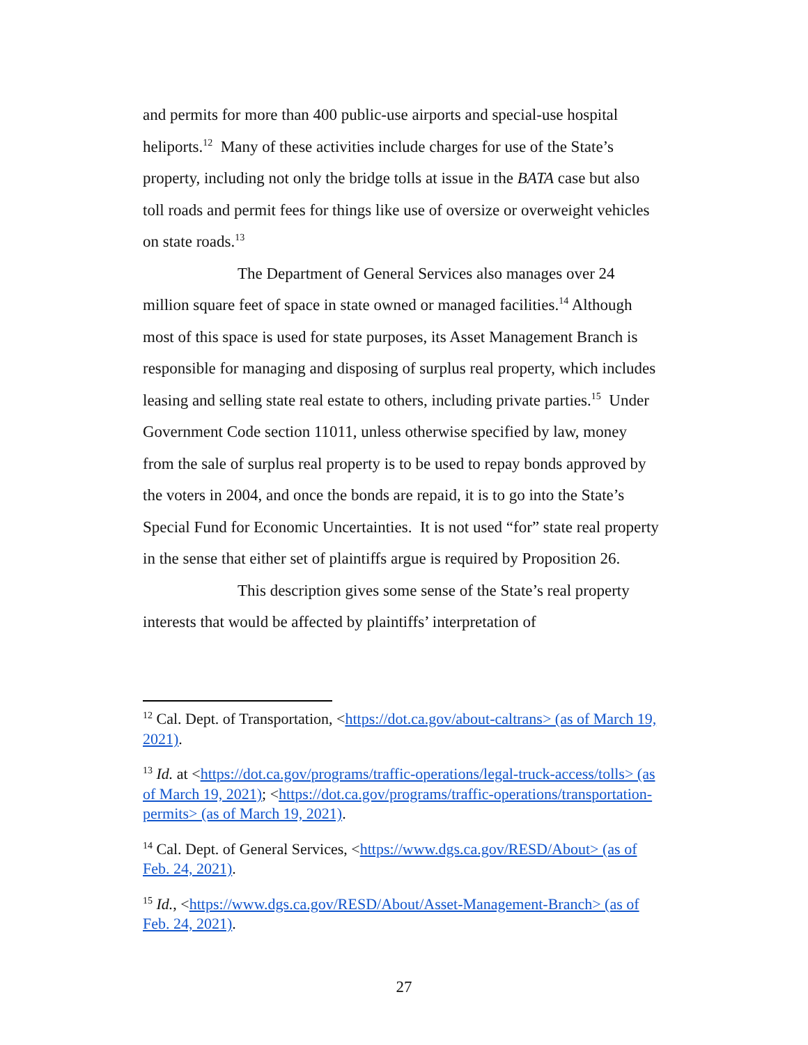and permits for more than 400 public-use airports and special-use hospital heliports.<sup>12</sup> Many of these activities include charges for use of the State’s property, including not only the bridge tolls at issue in the BATA case but also toll roads and permit fees for things like use of oversize or overweight vehicles on state roads.<sup>13</sup>
The Department of General Services also manages over 24 million square feet of space in state owned or managed facilities.<sup>14</sup> Although most of this space is used for state purposes, its Asset Management Branch is responsible for managing and disposing of surplus real property, which includes leasing and selling state real estate to others, including private parties.<sup>15</sup> Under Government Code section 11011, unless otherwise specified by law, money from the sale of surplus real property is to be used to repay bonds approved by the voters in 2004, and once the bonds are repaid, it is to go into the State’s Special Fund for Economic Uncertainties. It is not used “for” state real property in the sense that either set of plaintiffs argue is required by Proposition 26.
This description gives some sense of the State’s real property interests that would be affected by plaintiffs’ interpretation of
<sup>12</sup> Cal. Dept. of Transportation, <https://dot.ca.gov/about-caltrans> (as of March 19, 2021).
<sup>13</sup> Id. at <https://dot.ca.gov/programs/traffic-operations/legal-truck-access/tolls> (as of March 19, 2021); <https://dot.ca.gov/programs/traffic-operations/transportation-permits> (as of March 19, 2021).
<sup>14</sup> Cal. Dept. of General Services, <https://www.dgs.ca.gov/RESD/About> (as of Feb. 24, 2021).
<sup>15</sup> Id., <https://www.dgs.ca.gov/RESD/About/Asset-Management-Branch> (as of Feb. 24, 2021).
27